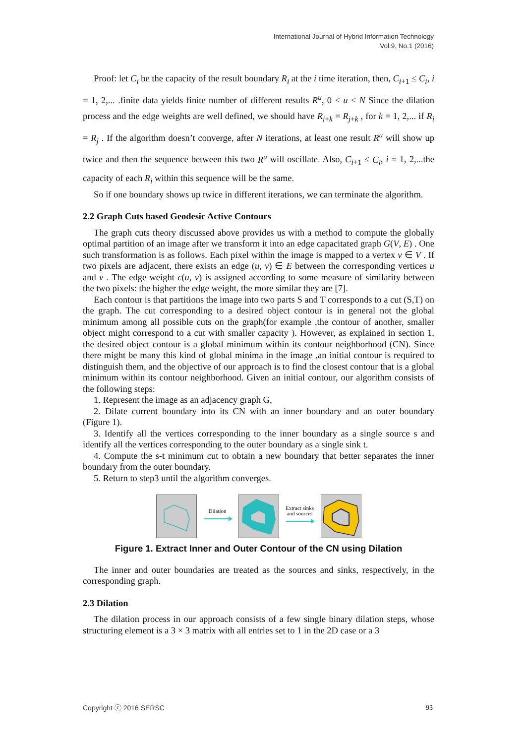International Journal of Hybrid Information Technology
Vol.9, No.1 (2016)
Proof: let C<sub>i</sub> be the capacity of the result boundary R<sub>i</sub> at the i time iteration, then, C<sub>i+1</sub> ≤ C<sub>i</sub>, i = 1, 2,... .finite data yields finite number of different results R<sup>u</sup>, 0 < u < N Since the dilation process and the edge weights are well defined, we should have R<sub>i+k</sub> = R<sub>j+k</sub> , for k = 1, 2,... if R<sub>i</sub> = R<sub>j</sub> . If the algorithm doesn’t converge, after N iterations, at least one result R<sup>u</sup> will show up twice and then the sequence between this two R<sup>u</sup> will oscillate. Also, C<sub>i+1</sub> ≤ C<sub>i</sub>, i = 1, 2,...the capacity of each R<sub>i</sub> within this sequence will be the same.
So if one boundary shows up twice in different iterations, we can terminate the algorithm.
2.2 Graph Cuts based Geodesic Active Contours
The graph cuts theory discussed above provides us with a method to compute the globally optimal partition of an image after we transform it into an edge capacitated graph G(V, E) . One such transformation is as follows. Each pixel within the image is mapped to a vertex v ∈ V . If two pixels are adjacent, there exists an edge (u, v) ∈ E between the corresponding vertices u and v . The edge weight c(u, v) is assigned according to some measure of similarity between the two pixels: the higher the edge weight, the more similar they are [7].
Each contour is that partitions the image into two parts S and T corresponds to a cut (S,T) on the graph. The cut corresponding to a desired object contour is in general not the global minimum among all possible cuts on the graph(for example ,the contour of another, smaller object might correspond to a cut with smaller capacity ). However, as explained in section 1, the desired object contour is a global minimum within its contour neighborhood (CN). Since there might be many this kind of global minima in the image ,an initial contour is required to distinguish them, and the objective of our approach is to find the closest contour that is a global minimum within its contour neighborhood. Given an initial contour, our algorithm consists of the following steps:
1. Represent the image as an adjacency graph G.
2. Dilate current boundary into its CN with an inner boundary and an outer boundary (Figure 1).
3. Identify all the vertices corresponding to the inner boundary as a single source s and identify all the vertices corresponding to the outer boundary as a single sink t.
4. Compute the s-t minimum cut to obtain a new boundary that better separates the inner boundary from the outer boundary.
5. Return to step3 until the algorithm converges.
Dilation Extract sinks and sources
Figure 1. Extract Inner and Outer Contour of the CN using Dilation
The inner and outer boundaries are treated as the sources and sinks, respectively, in the corresponding graph.
2.3 Dilation
The dilation process in our approach consists of a few single binary dilation steps, whose structuring element is a 3 × 3 matrix with all entries set to 1 in the 2D case or a 3
Copyright ⓒ 2016 SERSC 93